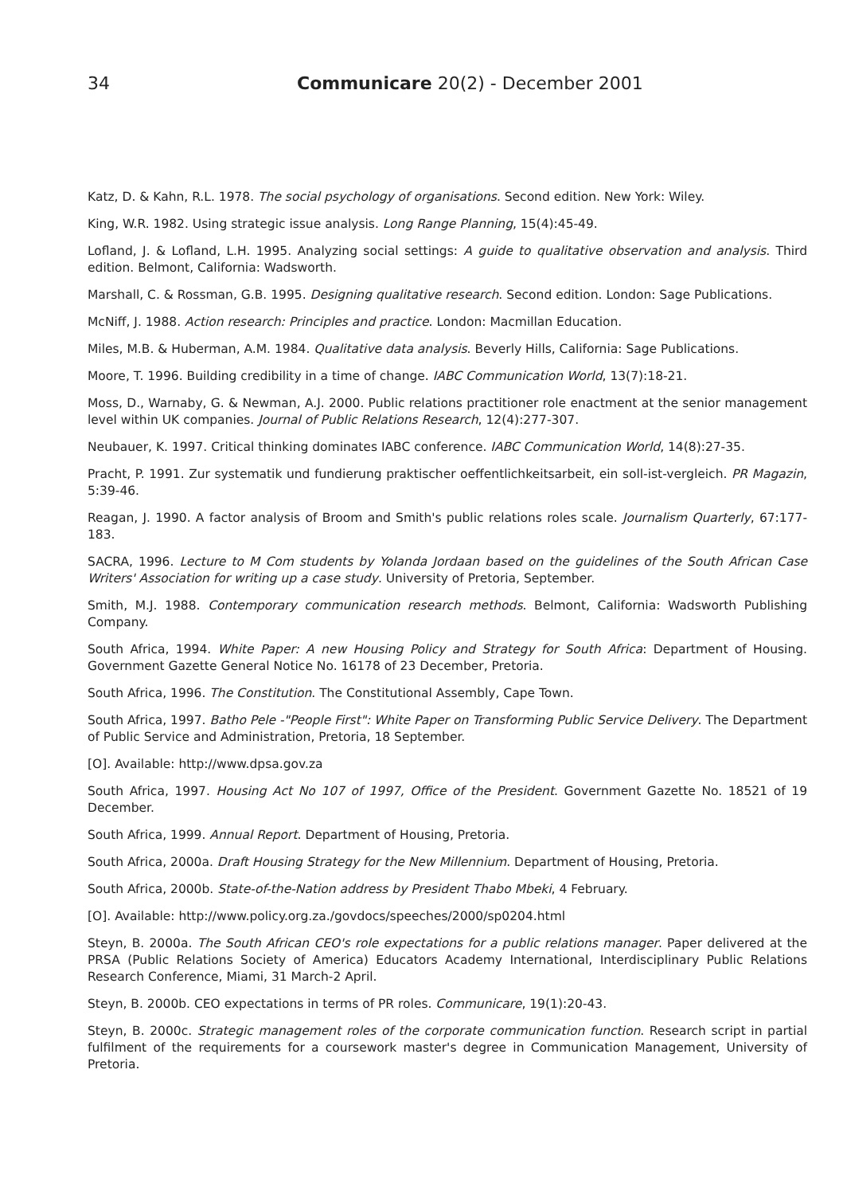34 Communicare 20(2) - December 2001
Katz, D. & Kahn, R.L. 1978. The social psychology of organisations. Second edition. New York: Wiley.
King, W.R. 1982. Using strategic issue analysis. Long Range Planning, 15(4):45-49.
Lofland, J. & Lofland, L.H. 1995. Analyzing social settings: A guide to qualitative observation and analysis. Third edition. Belmont, California: Wadsworth.
Marshall, C. & Rossman, G.B. 1995. Designing qualitative research. Second edition. London: Sage Publications.
McNiff, J. 1988. Action research: Principles and practice. London: Macmillan Education.
Miles, M.B. & Huberman, A.M. 1984. Qualitative data analysis. Beverly Hills, California: Sage Publications.
Moore, T. 1996. Building credibility in a time of change. IABC Communication World, 13(7):18-21.
Moss, D., Warnaby, G. & Newman, A.J. 2000. Public relations practitioner role enactment at the senior management level within UK companies. Journal of Public Relations Research, 12(4):277-307.
Neubauer, K. 1997. Critical thinking dominates IABC conference. IABC Communication World, 14(8):27-35.
Pracht, P. 1991. Zur systematik und fundierung praktischer oeffentlichkeitsarbeit, ein soll-ist-vergleich. PR Magazin, 5:39-46.
Reagan, J. 1990. A factor analysis of Broom and Smith's public relations roles scale. Journalism Quarterly, 67:177-183.
SACRA, 1996. Lecture to M Com students by Yolanda Jordaan based on the guidelines of the South African Case Writers' Association for writing up a case study. University of Pretoria, September.
Smith, M.J. 1988. Contemporary communication research methods. Belmont, California: Wadsworth Publishing Company.
South Africa, 1994. White Paper: A new Housing Policy and Strategy for South Africa: Department of Housing. Government Gazette General Notice No. 16178 of 23 December, Pretoria.
South Africa, 1996. The Constitution. The Constitutional Assembly, Cape Town.
South Africa, 1997. Batho Pele -"People First": White Paper on Transforming Public Service Delivery. The Department of Public Service and Administration, Pretoria, 18 September.
[O]. Available: http://www.dpsa.gov.za
South Africa, 1997. Housing Act No 107 of 1997, Office of the President. Government Gazette No. 18521 of 19 December.
South Africa, 1999. Annual Report. Department of Housing, Pretoria.
South Africa, 2000a. Draft Housing Strategy for the New Millennium. Department of Housing, Pretoria.
South Africa, 2000b. State-of-the-Nation address by President Thabo Mbeki, 4 February.
[O]. Available: http://www.policy.org.za./govdocs/speeches/2000/sp0204.html
Steyn, B. 2000a. The South African CEO's role expectations for a public relations manager. Paper delivered at the PRSA (Public Relations Society of America) Educators Academy International, Interdisciplinary Public Relations Research Conference, Miami, 31 March-2 April.
Steyn, B. 2000b. CEO expectations in terms of PR roles. Communicare, 19(1):20-43.
Steyn, B. 2000c. Strategic management roles of the corporate communication function. Research script in partial fulfilment of the requirements for a coursework master's degree in Communication Management, University of Pretoria.